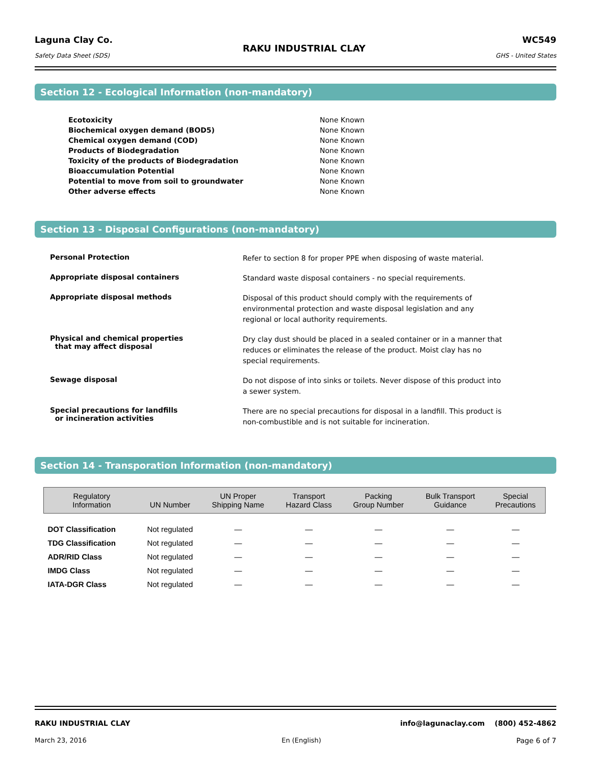Laguna Clay Co.
Safety Data Sheet (SDS)
RAKU INDUSTRIAL CLAY
WC549
GHS - United States
Section 12 - Ecological Information (non-mandatory)
| Ecotoxicity | None Known |
| Biochemical oxygen demand (BOD5) | None Known |
| Chemical oxygen demand (COD) | None Known |
| Products of Biodegradation | None Known |
| Toxicity of the products of Biodegradation | None Known |
| Bioaccumulation Potential | None Known |
| Potential to move from soil to groundwater | None Known |
| Other adverse effects | None Known |
Section 13 - Disposal Configurations (non-mandatory)
Personal Protection
Refer to section 8 for proper PPE when disposing of waste material.
Appropriate disposal containers
Standard waste disposal containers - no special requirements.
Appropriate disposal methods
Disposal of this product should comply with the requirements of environmental protection and waste disposal legislation and any regional or local authority requirements.
Physical and chemical properties
that may affect disposal
Dry clay dust should be placed in a sealed container or in a manner that reduces or eliminates the release of the product. Moist clay has no special requirements.
Sewage disposal
Do not dispose of into sinks or toilets. Never dispose of this product into a sewer system.
Special precautions for landfills
or incineration activities
There are no special precautions for disposal in a landfill. This product is non-combustible and is not suitable for incineration.
Section 14 - Transporation Information (non-mandatory)
| Regulatory Information | UN Number | UN Proper Shipping Name | Transport Hazard Class | Packing Group Number | Bulk Transport Guidance | Special Precautions |
| --- | --- | --- | --- | --- | --- | --- |
| DOT Classification | Not regulated | — | — | — | — | — |
| TDG Classification | Not regulated | — | — | — | — | — |
| ADR/RID Class | Not regulated | — | — | — | — | — |
| IMDG Class | Not regulated | — | — | — | — | — |
| IATA-DGR Class | Not regulated | — | — | — | — | — |
RAKU INDUSTRIAL CLAY info@lagunaclay.com (800) 452-4862
March 23, 2016 En (English) Page 6 of 7